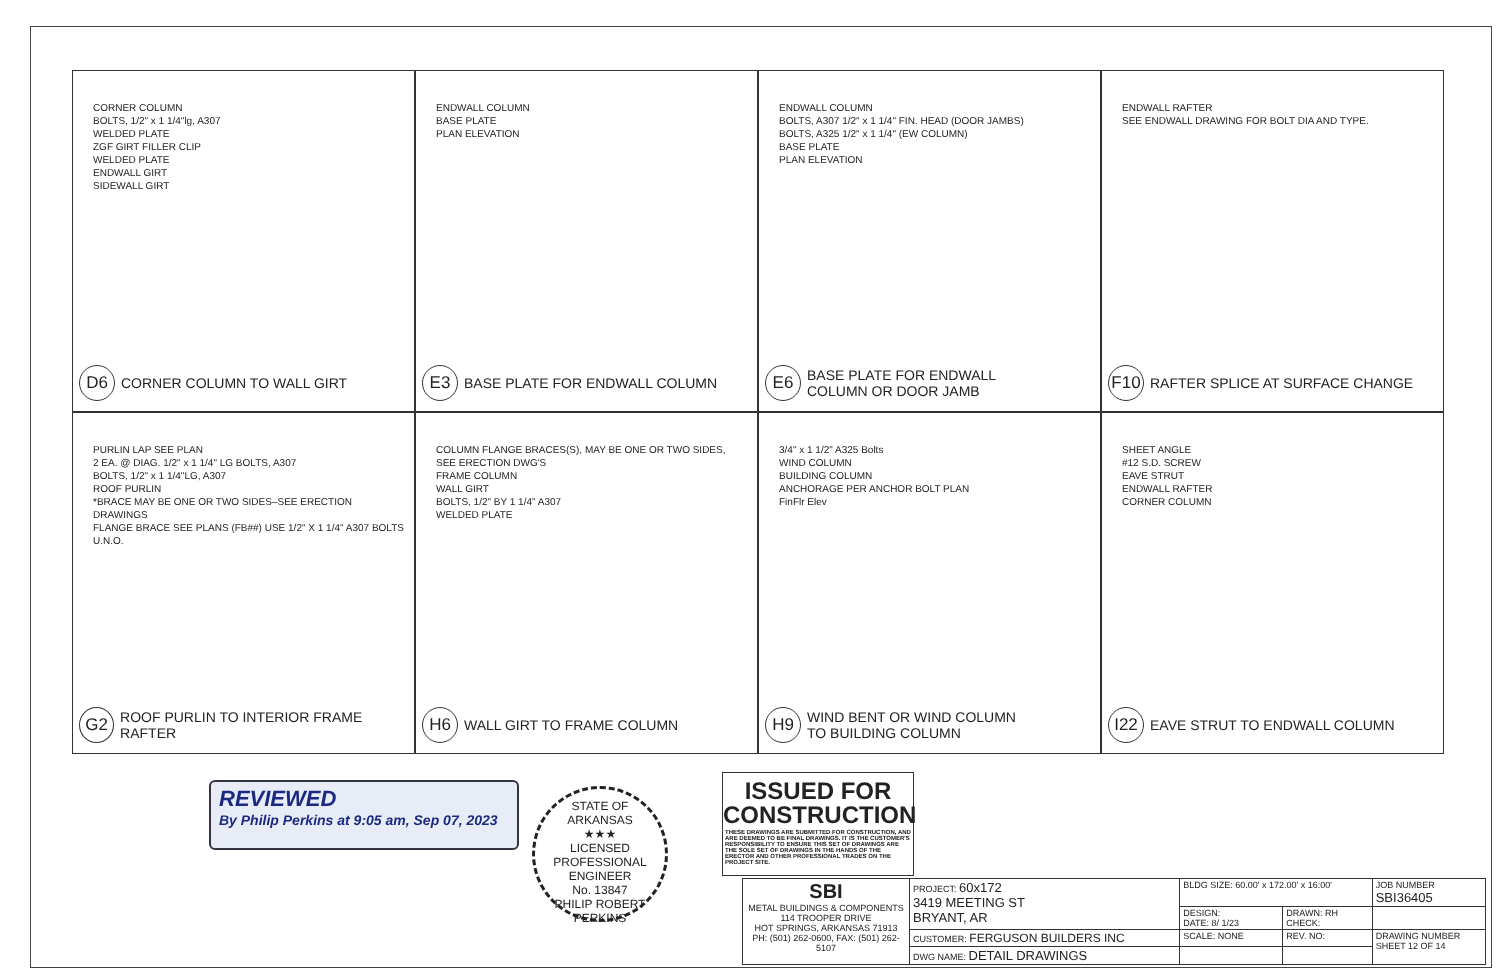CORNER COLUMN
BOLTS, 1/2" x 1 1/4"lg, A307
WELDED PLATE
ZGF GIRT FILLER CLIP
WELDED PLATE
ENDWALL GIRT
SIDEWALL GIRT
D6 CORNER COLUMN TO WALL GIRT
ENDWALL COLUMN
BASE PLATE
PLAN ELEVATION
E3 BASE PLATE FOR ENDWALL COLUMN
ENDWALL COLUMN
BOLTS, A307 1/2" x 1 1/4" FIN. HEAD (DOOR JAMBS)
BOLTS, A325 1/2" x 1 1/4" (EW COLUMN)
BASE PLATE
PLAN ELEVATION
E6 BASE PLATE FOR ENDWALL
COLUMN OR DOOR JAMB
ENDWALL RAFTER
SEE ENDWALL DRAWING FOR BOLT DIA AND TYPE.
F10 RAFTER SPLICE AT SURFACE CHANGE
PURLIN LAP SEE PLAN
2 EA. @ DIAG. 1/2" x 1 1/4" LG BOLTS, A307
BOLTS, 1/2" x 1 1/4"LG, A307
ROOF PURLIN
*BRACE MAY BE ONE OR TWO SIDES–SEE ERECTION DRAWINGS
FLANGE BRACE SEE PLANS (FB##) USE 1/2" X 1 1/4" A307 BOLTS U.N.O.
G2 ROOF PURLIN TO INTERIOR FRAME RAFTER
COLUMN FLANGE BRACES(S), MAY BE ONE OR TWO SIDES, SEE ERECTION DWG'S
FRAME COLUMN
WALL GIRT
BOLTS, 1/2" BY 1 1/4" A307
WELDED PLATE
H6 WALL GIRT TO FRAME COLUMN
3/4" x 1 1/2" A325 Bolts
WIND COLUMN
BUILDING COLUMN
ANCHORAGE PER ANCHOR BOLT PLAN
FinFlr Elev
H9 WIND BENT OR WIND COLUMN
TO BUILDING COLUMN
SHEET ANGLE
#12 S.D. SCREW
EAVE STRUT
ENDWALL RAFTER
CORNER COLUMN
I22 EAVE STRUT TO ENDWALL COLUMN
REVIEWED
By Philip Perkins at 9:05 am, Sep 07, 2023
STATE OF
ARKANSAS
★★★
LICENSED
PROFESSIONAL
ENGINEER
No. 13847
PHILIP ROBERT PERKINS
ISSUED FOR
CONSTRUCTION
THESE DRAWINGS ARE SUBMITTED FOR CONSTRUCTION, AND ARE DEEMED TO BE FINAL DRAWINGS. IT IS THE CUSTOMER'S RESPONSIBILITY TO ENSURE THIS SET OF DRAWINGS ARE THE SOLE SET OF DRAWINGS IN THE HANDS OF THE ERECTOR AND OTHER PROFESSIONAL TRADES ON THE PROJECT SITE.
| SBI METAL BUILDINGS & COMPONENTS 114 TROOPER DRIVE HOT SPRINGS, ARKANSAS 71913 PH: (501) 262-0600, FAX: (501) 262-5107 | PROJECT: 60x172 3419 MEETING ST BRYANT, AR | BLDG SIZE: 60.00' x 172.00' x 16:00' | | JOB NUMBER SBI36405 |
| | | DESIGN: DATE: 8/ 1/23 | DRAWN: RH CHECK: | |
| | CUSTOMER: FERGUSON BUILDERS INC | SCALE: NONE | REV. NO: | DRAWING NUMBER SHEET 12 OF 14 |
| | DWG NAME: DETAIL DRAWINGS | | | |